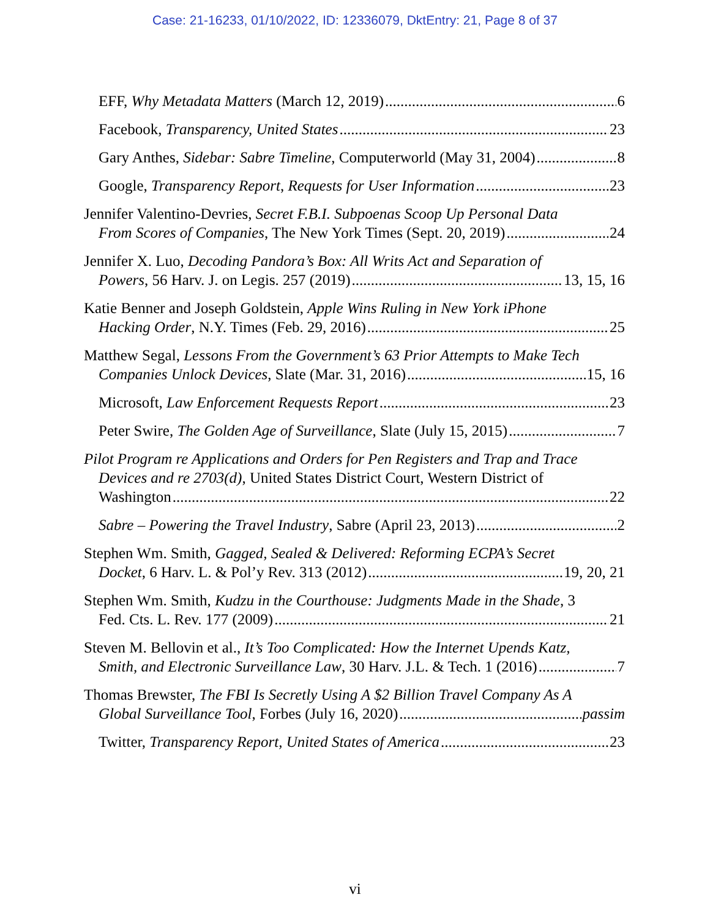Case: 21-16233, 01/10/2022, ID: 12336079, DktEntry: 21, Page 8 of 37
EFF, Why Metadata Matters (March 12, 2019) 6
Facebook, Transparency, United States 23
Gary Anthes, Sidebar: Sabre Timeline, Computerworld (May 31, 2004) 8
Google, Transparency Report, Requests for User Information 23
Jennifer Valentino-Devries, Secret F.B.I. Subpoenas Scoop Up Personal Data
From Scores of Companies, The New York Times (Sept. 20, 2019) 24
Jennifer X. Luo, Decoding Pandora’s Box: All Writs Act and Separation of
Powers, 56 Harv. J. on Legis. 257 (2019) 13, 15, 16
Katie Benner and Joseph Goldstein, Apple Wins Ruling in New York iPhone
Hacking Order, N.Y. Times (Feb. 29, 2016) 25
Matthew Segal, Lessons From the Government’s 63 Prior Attempts to Make Tech
Companies Unlock Devices, Slate (Mar. 31, 2016) 15, 16
Microsoft, Law Enforcement Requests Report 23
Peter Swire, The Golden Age of Surveillance, Slate (July 15, 2015) 7
Pilot Program re Applications and Orders for Pen Registers and Trap and Trace Devices and re 2703(d), United States District Court, Western District of
Washington 22
Sabre – Powering the Travel Industry, Sabre (April 23, 2013) 2
Stephen Wm. Smith, Gagged, Sealed & Delivered: Reforming ECPA’s Secret
Docket, 6 Harv. L. & Pol’y Rev. 313 (2012) 19, 20, 21
Stephen Wm. Smith, Kudzu in the Courthouse: Judgments Made in the Shade, 3
Fed. Cts. L. Rev. 177 (2009) 21
Steven M. Bellovin et al., It’s Too Complicated: How the Internet Upends Katz,
Smith, and Electronic Surveillance Law, 30 Harv. J.L. & Tech. 1 (2016) 7
Thomas Brewster, The FBI Is Secretly Using A $2 Billion Travel Company As A
Global Surveillance Tool, Forbes (July 16, 2020) passim
Twitter, Transparency Report, United States of America 23
vi